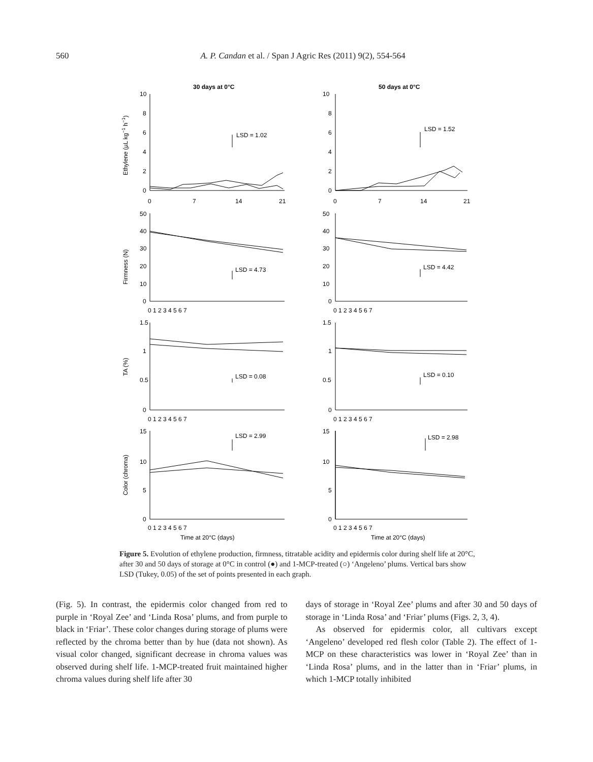560 A. P. Candan et al. / Span J Agric Res (2011) 9(2), 554-564
30 days at 0°C
50 days at 0°C
LSD = 1.02
LSD = 1.52
LSD = 4.73
LSD = 4.42
LSD = 0.08
LSD = 0.10
LSD = 2.99
LSD = 2.98
10
8
6
4
2
0
10
8
6
4
2
0
0
7
14
21
0
7
14
21
50
40
30
20
10
0
50
40
30
20
10
0
1.5
1
0.5
0
1.5
1
0.5
0
15
10
5
0
15
10
5
0
0 1 2 3 4 5 6 7
0 1 2 3 4 5 6 7
0 1 2 3 4 5 6 7
0 1 2 3 4 5 6 7
0 1 2 3 4 5 6 7
0 1 2 3 4 5 6 7
Time at 20°C (days)
Time at 20°C (days)
Ethylene (µL kg−1 h−1)
Firmness (N)
TA (%)
Color (chroma)
Figure 5. Evolution of ethylene production, firmness, titratable acidity and epidermis color during shelf life at 20°C, after 30 and 50 days of storage at 0°C in control (●) and 1-MCP-treated (○) ‘Angeleno’ plums. Vertical bars show LSD (Tukey, 0.05) of the set of points presented in each graph.
(Fig. 5). In contrast, the epidermis color changed from red to purple in ‘Royal Zee’ and ‘Linda Rosa’ plums, and from purple to black in ‘Friar’. These color changes during storage of plums were reflected by the chroma better than by hue (data not shown). As visual color changed, significant decrease in chroma values was observed during shelf life. 1-MCP-treated fruit maintained higher chroma values during shelf life after 30
days of storage in ‘Royal Zee’ plums and after 30 and 50 days of storage in ‘Linda Rosa’ and ‘Friar’ plums (Figs. 2, 3, 4).
As observed for epidermis color, all cultivars except ‘Angeleno’ developed red flesh color (Table 2). The effect of 1-MCP on these characteristics was lower in ‘Royal Zee’ than in ‘Linda Rosa’ plums, and in the latter than in ‘Friar’ plums, in which 1-MCP totally inhibited